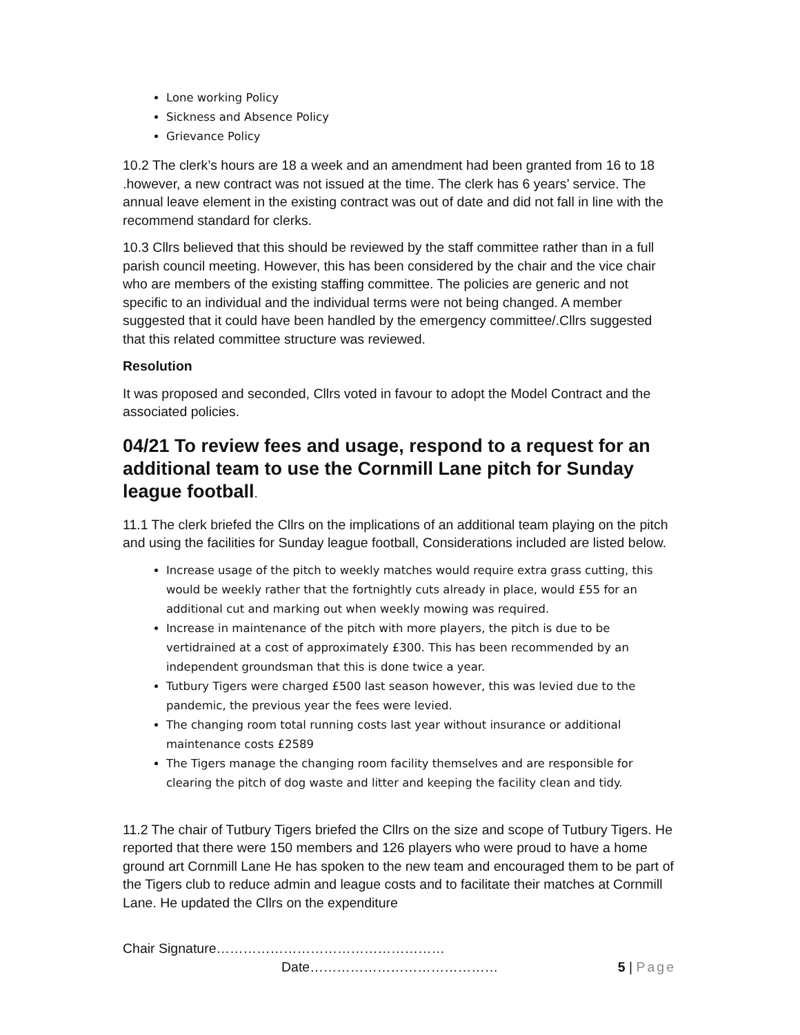Lone working Policy
Sickness and Absence Policy
Grievance Policy
10.2 The clerk’s hours are 18 a week and an amendment had been granted from 16 to 18 .however, a new contract was not issued at the time. The clerk has 6 years’ service. The annual leave element in the existing contract was out of date and did not fall in line with the recommend standard for clerks.
10.3 Cllrs believed that this should be reviewed by the staff committee rather than in a full parish council meeting. However, this has been considered by the chair and the vice chair who are members of the existing staffing committee. The policies are generic and not specific to an individual and the individual terms were not being changed. A member suggested that it could have been handled by the emergency committee/.Cllrs suggested that this related committee structure was reviewed.
Resolution
It was proposed and seconded, Cllrs voted in favour to adopt the Model Contract and the associated policies.
04/21 To review fees and usage, respond to a request for an additional team to use the Cornmill Lane pitch for Sunday league football.
11.1 The clerk briefed the Cllrs on the implications of an additional team playing on the pitch and using the facilities for Sunday league football, Considerations included are listed below.
Increase usage of the pitch to weekly matches would require extra grass cutting, this would be weekly rather that the fortnightly cuts already in place, would £55 for an additional cut and marking out when weekly mowing was required.
Increase in maintenance of the pitch with more players, the pitch is due to be vertidrained at a cost of approximately £300. This has been recommended by an independent groundsman that this is done twice a year.
Tutbury Tigers were charged £500 last season however, this was levied due to the pandemic, the previous year the fees were levied.
The changing room total running costs last year without insurance or additional maintenance costs £2589
The Tigers manage the changing room facility themselves and are responsible for clearing the pitch of dog waste and litter and keeping the facility clean and tidy.
11.2 The chair of Tutbury Tigers briefed the Cllrs on the size and scope of Tutbury Tigers. He reported that there were 150 members and 126 players who were proud to have a home ground art Cornmill Lane He has spoken to the new team and encouraged them to be part of the Tigers club to reduce admin and league costs and to facilitate their matches at Cornmill Lane. He updated the Cllrs on the expenditure
Chair Signature……………………………………………
Date…………………………………… 5 | Page